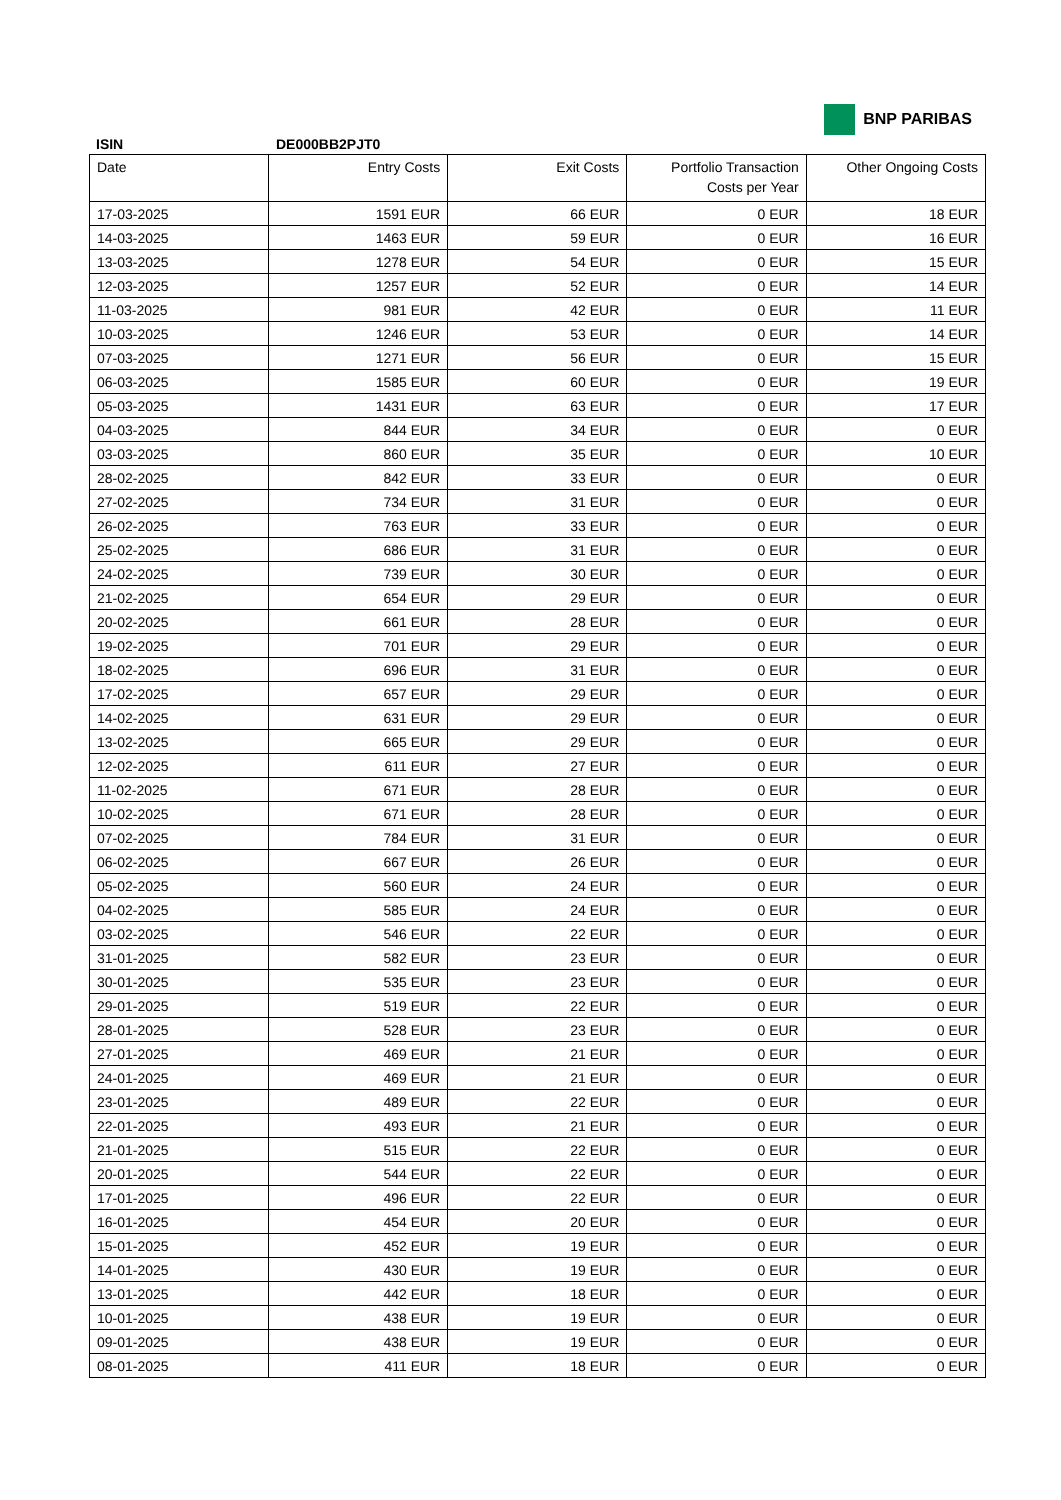BNP PARIBAS
ISIN DE000BB2PJT0
| Date | Entry Costs | Exit Costs | Portfolio Transaction Costs per Year | Other Ongoing Costs |
| --- | --- | --- | --- | --- |
| 17-03-2025 | 1591 EUR | 66 EUR | 0 EUR | 18 EUR |
| 14-03-2025 | 1463 EUR | 59 EUR | 0 EUR | 16 EUR |
| 13-03-2025 | 1278 EUR | 54 EUR | 0 EUR | 15 EUR |
| 12-03-2025 | 1257 EUR | 52 EUR | 0 EUR | 14 EUR |
| 11-03-2025 | 981 EUR | 42 EUR | 0 EUR | 11 EUR |
| 10-03-2025 | 1246 EUR | 53 EUR | 0 EUR | 14 EUR |
| 07-03-2025 | 1271 EUR | 56 EUR | 0 EUR | 15 EUR |
| 06-03-2025 | 1585 EUR | 60 EUR | 0 EUR | 19 EUR |
| 05-03-2025 | 1431 EUR | 63 EUR | 0 EUR | 17 EUR |
| 04-03-2025 | 844 EUR | 34 EUR | 0 EUR | 0 EUR |
| 03-03-2025 | 860 EUR | 35 EUR | 0 EUR | 10 EUR |
| 28-02-2025 | 842 EUR | 33 EUR | 0 EUR | 0 EUR |
| 27-02-2025 | 734 EUR | 31 EUR | 0 EUR | 0 EUR |
| 26-02-2025 | 763 EUR | 33 EUR | 0 EUR | 0 EUR |
| 25-02-2025 | 686 EUR | 31 EUR | 0 EUR | 0 EUR |
| 24-02-2025 | 739 EUR | 30 EUR | 0 EUR | 0 EUR |
| 21-02-2025 | 654 EUR | 29 EUR | 0 EUR | 0 EUR |
| 20-02-2025 | 661 EUR | 28 EUR | 0 EUR | 0 EUR |
| 19-02-2025 | 701 EUR | 29 EUR | 0 EUR | 0 EUR |
| 18-02-2025 | 696 EUR | 31 EUR | 0 EUR | 0 EUR |
| 17-02-2025 | 657 EUR | 29 EUR | 0 EUR | 0 EUR |
| 14-02-2025 | 631 EUR | 29 EUR | 0 EUR | 0 EUR |
| 13-02-2025 | 665 EUR | 29 EUR | 0 EUR | 0 EUR |
| 12-02-2025 | 611 EUR | 27 EUR | 0 EUR | 0 EUR |
| 11-02-2025 | 671 EUR | 28 EUR | 0 EUR | 0 EUR |
| 10-02-2025 | 671 EUR | 28 EUR | 0 EUR | 0 EUR |
| 07-02-2025 | 784 EUR | 31 EUR | 0 EUR | 0 EUR |
| 06-02-2025 | 667 EUR | 26 EUR | 0 EUR | 0 EUR |
| 05-02-2025 | 560 EUR | 24 EUR | 0 EUR | 0 EUR |
| 04-02-2025 | 585 EUR | 24 EUR | 0 EUR | 0 EUR |
| 03-02-2025 | 546 EUR | 22 EUR | 0 EUR | 0 EUR |
| 31-01-2025 | 582 EUR | 23 EUR | 0 EUR | 0 EUR |
| 30-01-2025 | 535 EUR | 23 EUR | 0 EUR | 0 EUR |
| 29-01-2025 | 519 EUR | 22 EUR | 0 EUR | 0 EUR |
| 28-01-2025 | 528 EUR | 23 EUR | 0 EUR | 0 EUR |
| 27-01-2025 | 469 EUR | 21 EUR | 0 EUR | 0 EUR |
| 24-01-2025 | 469 EUR | 21 EUR | 0 EUR | 0 EUR |
| 23-01-2025 | 489 EUR | 22 EUR | 0 EUR | 0 EUR |
| 22-01-2025 | 493 EUR | 21 EUR | 0 EUR | 0 EUR |
| 21-01-2025 | 515 EUR | 22 EUR | 0 EUR | 0 EUR |
| 20-01-2025 | 544 EUR | 22 EUR | 0 EUR | 0 EUR |
| 17-01-2025 | 496 EUR | 22 EUR | 0 EUR | 0 EUR |
| 16-01-2025 | 454 EUR | 20 EUR | 0 EUR | 0 EUR |
| 15-01-2025 | 452 EUR | 19 EUR | 0 EUR | 0 EUR |
| 14-01-2025 | 430 EUR | 19 EUR | 0 EUR | 0 EUR |
| 13-01-2025 | 442 EUR | 18 EUR | 0 EUR | 0 EUR |
| 10-01-2025 | 438 EUR | 19 EUR | 0 EUR | 0 EUR |
| 09-01-2025 | 438 EUR | 19 EUR | 0 EUR | 0 EUR |
| 08-01-2025 | 411 EUR | 18 EUR | 0 EUR | 0 EUR |